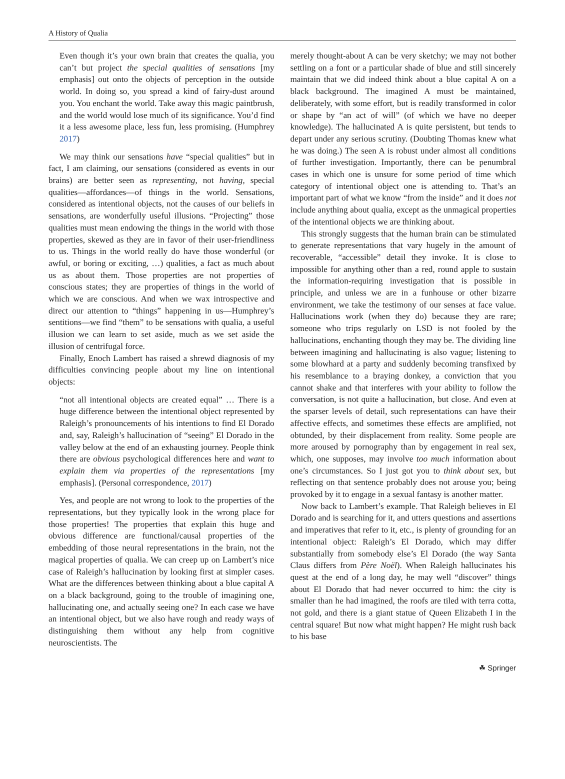A History of Qualia
Even though it’s your own brain that creates the qualia, you can’t but project the special qualities of sensations [my emphasis] out onto the objects of perception in the outside world. In doing so, you spread a kind of fairy-dust around you. You enchant the world. Take away this magic paintbrush, and the world would lose much of its significance. You’d find it a less awesome place, less fun, less promising. (Humphrey 2017)
We may think our sensations have “special qualities” but in fact, I am claiming, our sensations (considered as events in our brains) are better seen as representing, not having, special qualities—affordances—of things in the world. Sensations, considered as intentional objects, not the causes of our beliefs in sensations, are wonderfully useful illusions. “Projecting” those qualities must mean endowing the things in the world with those properties, skewed as they are in favor of their user-friendliness to us. Things in the world really do have those wonderful (or awful, or boring or exciting, …) qualities, a fact as much about us as about them. Those properties are not properties of conscious states; they are properties of things in the world of which we are conscious. And when we wax introspective and direct our attention to “things” happening in us—Humphrey’s sentitions—we find “them” to be sensations with qualia, a useful illusion we can learn to set aside, much as we set aside the illusion of centrifugal force.
Finally, Enoch Lambert has raised a shrewd diagnosis of my difficulties convincing people about my line on intentional objects:
“not all intentional objects are created equal” … There is a huge difference between the intentional object represented by Raleigh’s pronouncements of his intentions to find El Dorado and, say, Raleigh’s hallucination of “seeing” El Dorado in the valley below at the end of an exhausting journey. People think there are obvious psychological differences here and want to explain them via properties of the representations [my emphasis]. (Personal correspondence, 2017)
Yes, and people are not wrong to look to the properties of the representations, but they typically look in the wrong place for those properties! The properties that explain this huge and obvious difference are functional/causal properties of the embedding of those neural representations in the brain, not the magical properties of qualia. We can creep up on Lambert’s nice case of Raleigh’s hallucination by looking first at simpler cases. What are the differences between thinking about a blue capital A on a black background, going to the trouble of imagining one, hallucinating one, and actually seeing one? In each case we have an intentional object, but we also have rough and ready ways of distinguishing them without any help from cognitive neuroscientists. The
merely thought-about A can be very sketchy; we may not bother settling on a font or a particular shade of blue and still sincerely maintain that we did indeed think about a blue capital A on a black background. The imagined A must be maintained, deliberately, with some effort, but is readily transformed in color or shape by “an act of will” (of which we have no deeper knowledge). The hallucinated A is quite persistent, but tends to depart under any serious scrutiny. (Doubting Thomas knew what he was doing.) The seen A is robust under almost all conditions of further investigation. Importantly, there can be penumbral cases in which one is unsure for some period of time which category of intentional object one is attending to. That’s an important part of what we know “from the inside” and it does not include anything about qualia, except as the unmagical properties of the intentional objects we are thinking about.
This strongly suggests that the human brain can be stimulated to generate representations that vary hugely in the amount of recoverable, “accessible” detail they invoke. It is close to impossible for anything other than a red, round apple to sustain the information-requiring investigation that is possible in principle, and unless we are in a funhouse or other bizarre environment, we take the testimony of our senses at face value. Hallucinations work (when they do) because they are rare; someone who trips regularly on LSD is not fooled by the hallucinations, enchanting though they may be. The dividing line between imagining and hallucinating is also vague; listening to some blowhard at a party and suddenly becoming transfixed by his resemblance to a braying donkey, a conviction that you cannot shake and that interferes with your ability to follow the conversation, is not quite a hallucination, but close. And even at the sparser levels of detail, such representations can have their affective effects, and sometimes these effects are amplified, not obtunded, by their displacement from reality. Some people are more aroused by pornography than by engagement in real sex, which, one supposes, may involve too much information about one’s circumstances. So I just got you to think about sex, but reflecting on that sentence probably does not arouse you; being provoked by it to engage in a sexual fantasy is another matter.
Now back to Lambert’s example. That Raleigh believes in El Dorado and is searching for it, and utters questions and assertions and imperatives that refer to it, etc., is plenty of grounding for an intentional object: Raleigh’s El Dorado, which may differ substantially from somebody else’s El Dorado (the way Santa Claus differs from Père Noël). When Raleigh hallucinates his quest at the end of a long day, he may well “discover” things about El Dorado that had never occurred to him: the city is smaller than he had imagined, the roofs are tiled with terra cotta, not gold, and there is a giant statue of Queen Elizabeth I in the central square! But now what might happen? He might rush back to his base
☘ Springer